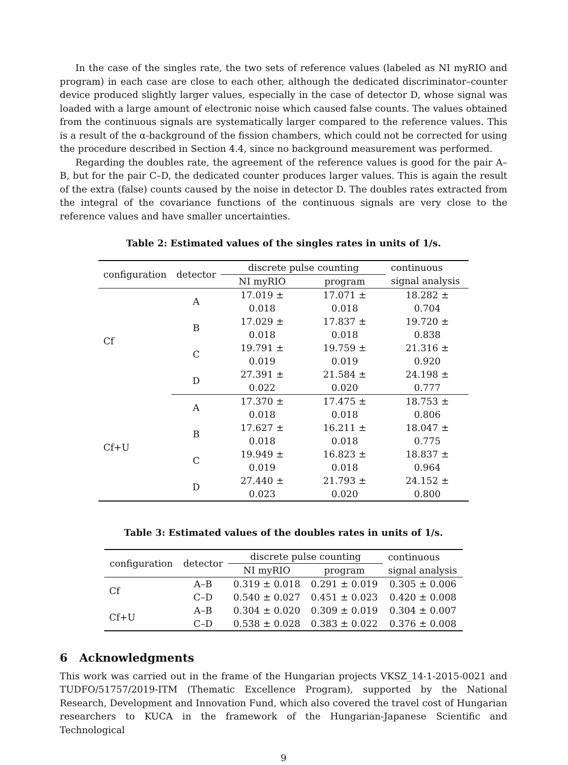In the case of the singles rate, the two sets of reference values (labeled as NI myRIO and program) in each case are close to each other, although the dedicated discriminator–counter device produced slightly larger values, especially in the case of detector D, whose signal was loaded with a large amount of electronic noise which caused false counts. The values obtained from the continuous signals are systematically larger compared to the reference values. This is a result of the α-background of the fission chambers, which could not be corrected for using the procedure described in Section 4.4, since no background measurement was performed.
Regarding the doubles rate, the agreement of the reference values is good for the pair A–B, but for the pair C–D, the dedicated counter produces larger values. This is again the result of the extra (false) counts caused by the noise in detector D. The doubles rates extracted from the integral of the covariance functions of the continuous signals are very close to the reference values and have smaller uncertainties.
Table 2: Estimated values of the singles rates in units of 1/s.
| configuration | detector | discrete pulse counting | | continuous signal analysis |
| --- | --- | --- | --- | --- |
| | | NI myRIO | program | |
| Cf | A | 17.019 ± 0.018 | 17.071 ± 0.018 | 18.282 ± 0.704 |
| | B | 17.029 ± 0.018 | 17.837 ± 0.018 | 19.720 ± 0.838 |
| | C | 19.791 ± 0.019 | 19.759 ± 0.019 | 21.316 ± 0.920 |
| | D | 27.391 ± 0.022 | 21.584 ± 0.020 | 24.198 ± 0.777 |
| Cf+U | A | 17.370 ± 0.018 | 17.475 ± 0.018 | 18.753 ± 0.806 |
| | B | 17.627 ± 0.018 | 16.211 ± 0.018 | 18.047 ± 0.775 |
| | C | 19.949 ± 0.019 | 16.823 ± 0.018 | 18.837 ± 0.964 |
| | D | 27.440 ± 0.023 | 21.793 ± 0.020 | 24.152 ± 0.800 |
Table 3: Estimated values of the doubles rates in units of 1/s.
| configuration | detector | discrete pulse counting | | continuous signal analysis |
| --- | --- | --- | --- | --- |
| | | NI myRIO | program | |
| Cf | A–B | 0.319 ± 0.018 | 0.291 ± 0.019 | 0.305 ± 0.006 |
| | C–D | 0.540 ± 0.027 | 0.451 ± 0.023 | 0.420 ± 0.008 |
| Cf+U | A–B | 0.304 ± 0.020 | 0.309 ± 0.019 | 0.304 ± 0.007 |
| | C–D | 0.538 ± 0.028 | 0.383 ± 0.022 | 0.376 ± 0.008 |
6 Acknowledgments
This work was carried out in the frame of the Hungarian projects VKSZ_14-1-2015-0021 and TUDFO/51757/2019-ITM (Thematic Excellence Program), supported by the National Research, Development and Innovation Fund, which also covered the travel cost of Hungarian researchers to KUCA in the framework of the Hungarian-Japanese Scientific and Technological
9